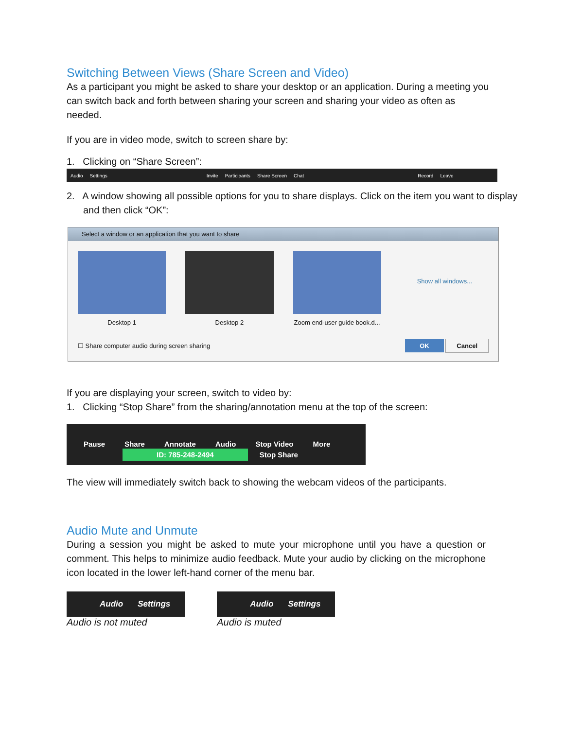Switching Between Views (Share Screen and Video)
As a participant you might be asked to share your desktop or an application. During a meeting you can switch back and forth between sharing your screen and sharing your video as often as needed.
If you are in video mode, switch to screen share by:
1. Clicking on “Share Screen”:
Audio Settings Invite Participants Share Screen Chat Record Leave
2. A window showing all possible options for you to share displays. Click on the item you want to display and then click “OK”:
Select a window or an application that you want to share
Desktop 1 Desktop 2 Zoom end-user guide book.d...
Show all windows...
☐ Share computer audio during screen sharing OK Cancel
If you are displaying your screen, switch to video by:
1. Clicking “Stop Share” from the sharing/annotation menu at the top of the screen:
Pause Share Annotate Audio Stop Video More
ID: 785-248-2494 Stop Share
The view will immediately switch back to showing the webcam videos of the participants.
Audio Mute and Unmute
During a session you might be asked to mute your microphone until you have a question or comment. This helps to minimize audio feedback. Mute your audio by clicking on the microphone icon located in the lower left-hand corner of the menu bar.
Audio Settings
Audio is not muted
Audio Settings
Audio is muted